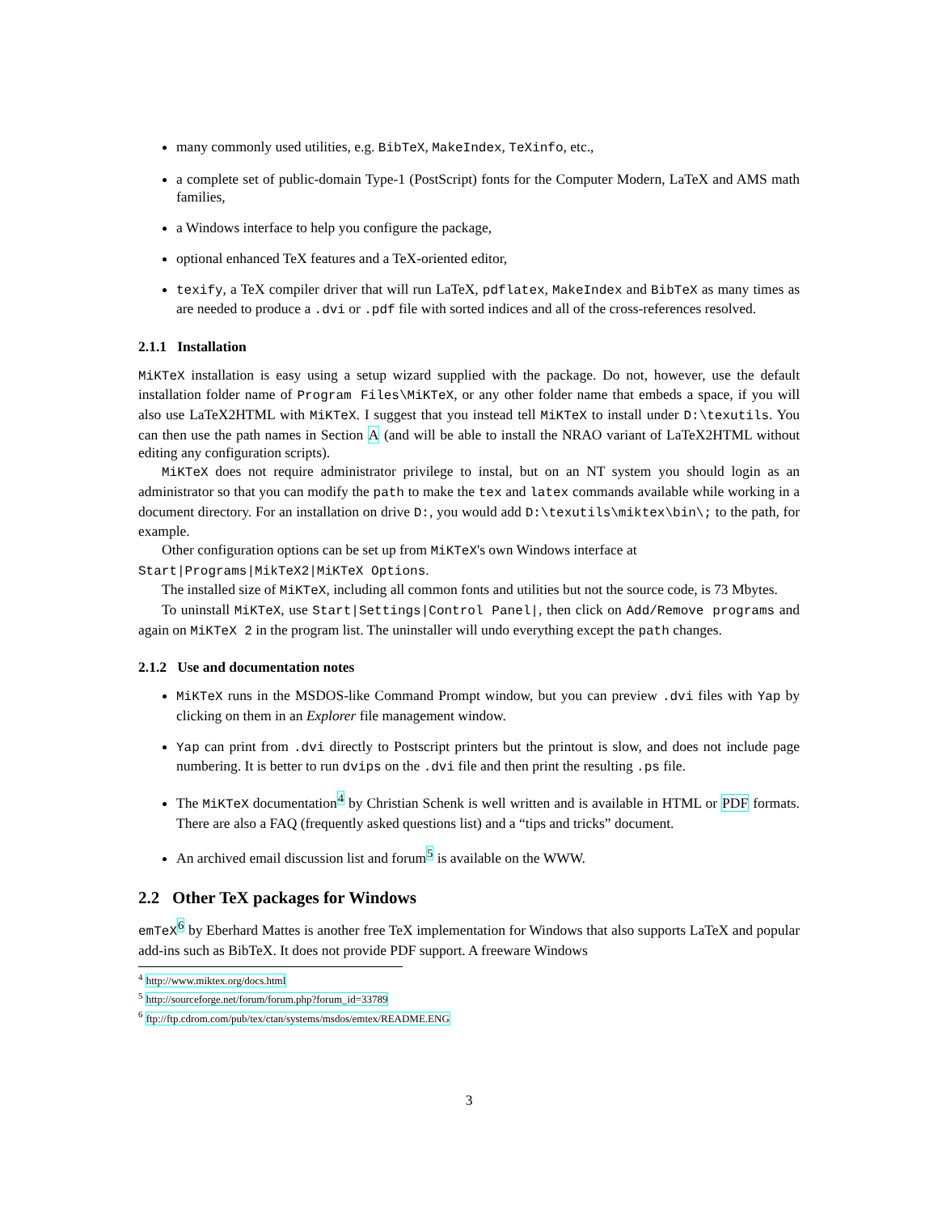many commonly used utilities, e.g. BibTeX, MakeIndex, TeXinfo, etc.,
a complete set of public-domain Type-1 (PostScript) fonts for the Computer Modern, LaTeX and AMS math families,
a Windows interface to help you configure the package,
optional enhanced TeX features and a TeX-oriented editor,
texify, a TeX compiler driver that will run LaTeX, pdflatex, MakeIndex and BibTeX as many times as are needed to produce a .dvi or .pdf file with sorted indices and all of the cross-references resolved.
2.1.1 Installation
MiKTeX installation is easy using a setup wizard supplied with the package. Do not, however, use the default installation folder name of Program Files\MiKTeX, or any other folder name that embeds a space, if you will also use LaTeX2HTML with MiKTeX. I suggest that you instead tell MiKTeX to install under D:\texutils. You can then use the path names in Section A (and will be able to install the NRAO variant of LaTeX2HTML without editing any configuration scripts).
MiKTeX does not require administrator privilege to instal, but on an NT system you should login as an administrator so that you can modify the path to make the tex and latex commands available while working in a document directory. For an installation on drive D:, you would add D:\texutils\miktex\bin\; to the path, for example.
Other configuration options can be set up from MiKTeX's own Windows interface at
Start|Programs|MikTeX2|MiKTeX Options.
The installed size of MiKTeX, including all common fonts and utilities but not the source code, is 73 Mbytes.
To uninstall MiKTeX, use Start|Settings|Control Panel|, then click on Add/Remove programs and again on MiKTeX 2 in the program list. The uninstaller will undo everything except the path changes.
2.1.2 Use and documentation notes
MiKTeX runs in the MSDOS-like Command Prompt window, but you can preview .dvi files with Yap by clicking on them in an Explorer file management window.
Yap can print from .dvi directly to Postscript printers but the printout is slow, and does not include page numbering. It is better to run dvips on the .dvi file and then print the resulting .ps file.
The MiKTeX documentation<sup>4</sup> by Christian Schenk is well written and is available in HTML or PDF formats. There are also a FAQ (frequently asked questions list) and a “tips and tricks” document.
An archived email discussion list and forum<sup>5</sup> is available on the WWW.
2.2 Other TeX packages for Windows
emTeX<sup>6</sup> by Eberhard Mattes is another free TeX implementation for Windows that also supports LaTeX and popular add-ins such as BibTeX. It does not provide PDF support. A freeware Windows
<sup>4</sup> http://www.miktex.org/docs.html
<sup>5</sup> http://sourceforge.net/forum/forum.php?forum_id=33789
<sup>6</sup> ftp://ftp.cdrom.com/pub/tex/ctan/systems/msdos/emtex/README.ENG
3